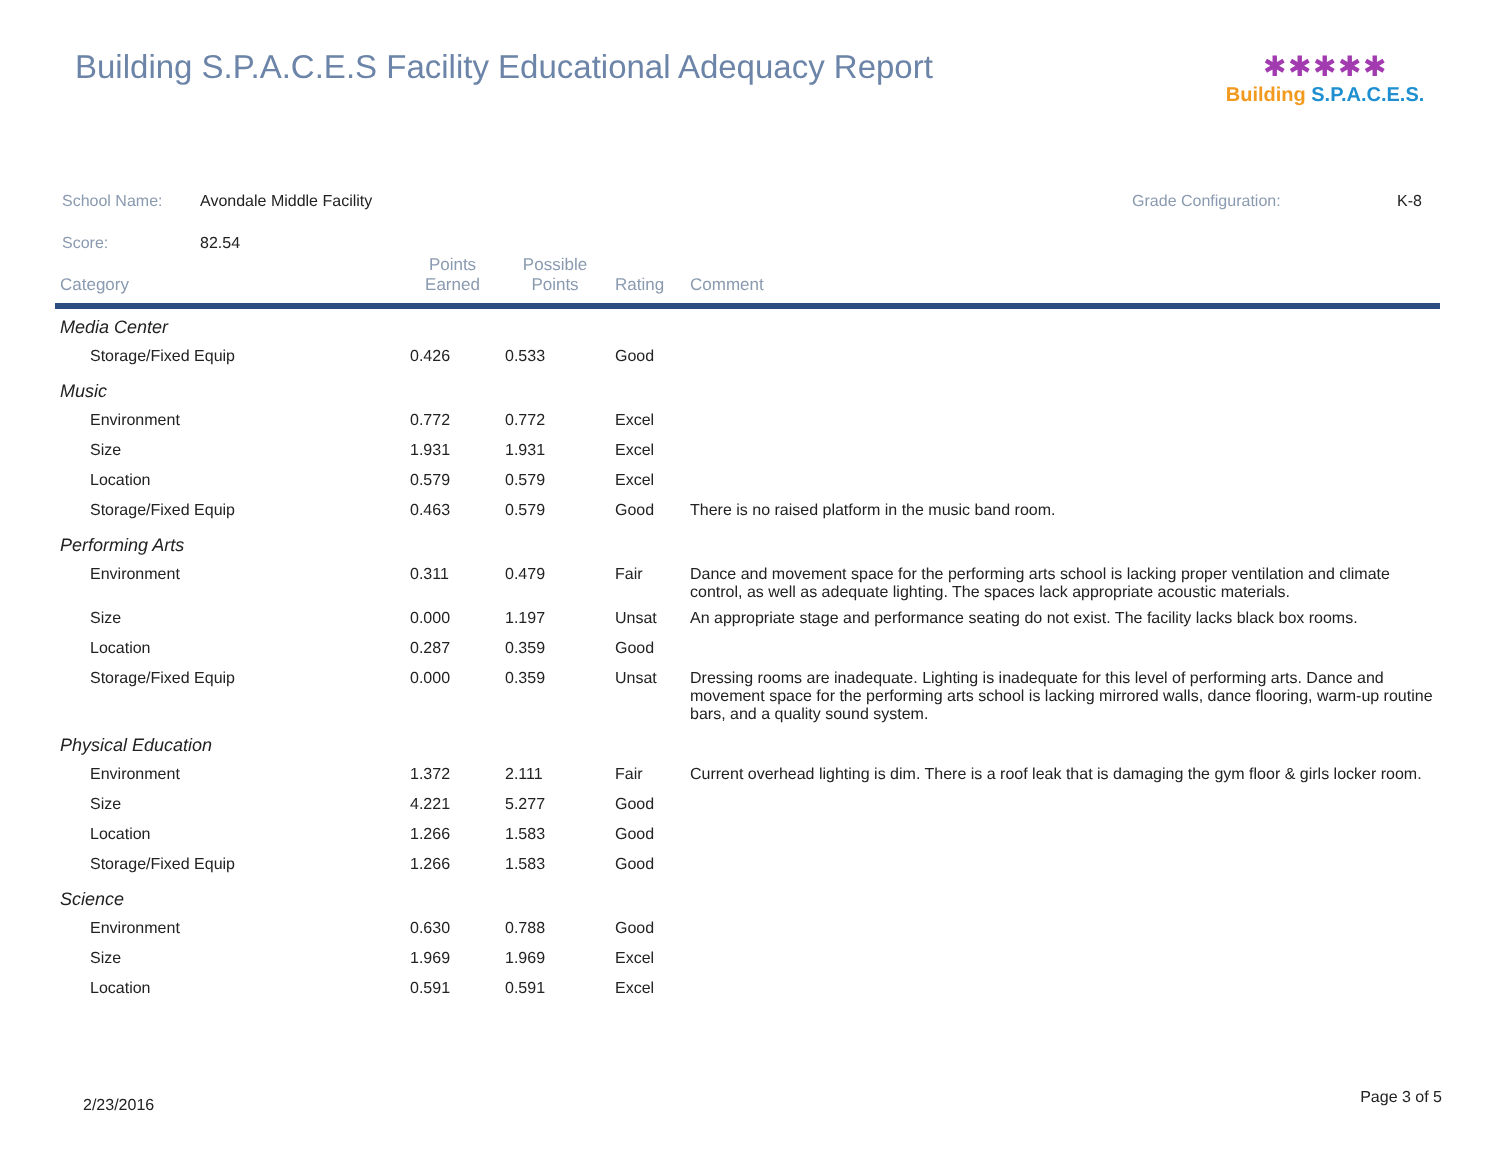Building S.P.A.C.E.S Facility Educational Adequacy Report
✱✱✱✱✱
Building S.P.A.C.E.S.
School Name: Avondale Middle Facility Grade Configuration: K-8
Score: 82.54
| Category | Points Earned | Possible Points | Rating | Comment |
| --- | --- | --- | --- | --- |
| Media Center | | | | |
| Storage/Fixed Equip | 0.426 | 0.533 | Good | |
| Music | | | | |
| Environment | 0.772 | 0.772 | Excel | |
| Size | 1.931 | 1.931 | Excel | |
| Location | 0.579 | 0.579 | Excel | |
| Storage/Fixed Equip | 0.463 | 0.579 | Good | There is no raised platform in the music band room. |
| Performing Arts | | | | |
| Environment | 0.311 | 0.479 | Fair | Dance and movement space for the performing arts school is lacking proper ventilation and climate control, as well as adequate lighting. The spaces lack appropriate acoustic materials. |
| Size | 0.000 | 1.197 | Unsat | An appropriate stage and performance seating do not exist. The facility lacks black box rooms. |
| Location | 0.287 | 0.359 | Good | |
| Storage/Fixed Equip | 0.000 | 0.359 | Unsat | Dressing rooms are inadequate. Lighting is inadequate for this level of performing arts. Dance and movement space for the performing arts school is lacking mirrored walls, dance flooring, warm-up routine bars, and a quality sound system. |
| Physical Education | | | | |
| Environment | 1.372 | 2.111 | Fair | Current overhead lighting is dim. There is a roof leak that is damaging the gym floor & girls locker room. |
| Size | 4.221 | 5.277 | Good | |
| Location | 1.266 | 1.583 | Good | |
| Storage/Fixed Equip | 1.266 | 1.583 | Good | |
| Science | | | | |
| Environment | 0.630 | 0.788 | Good | |
| Size | 1.969 | 1.969 | Excel | |
| Location | 0.591 | 0.591 | Excel | |
2/23/2016 Page 3 of 5